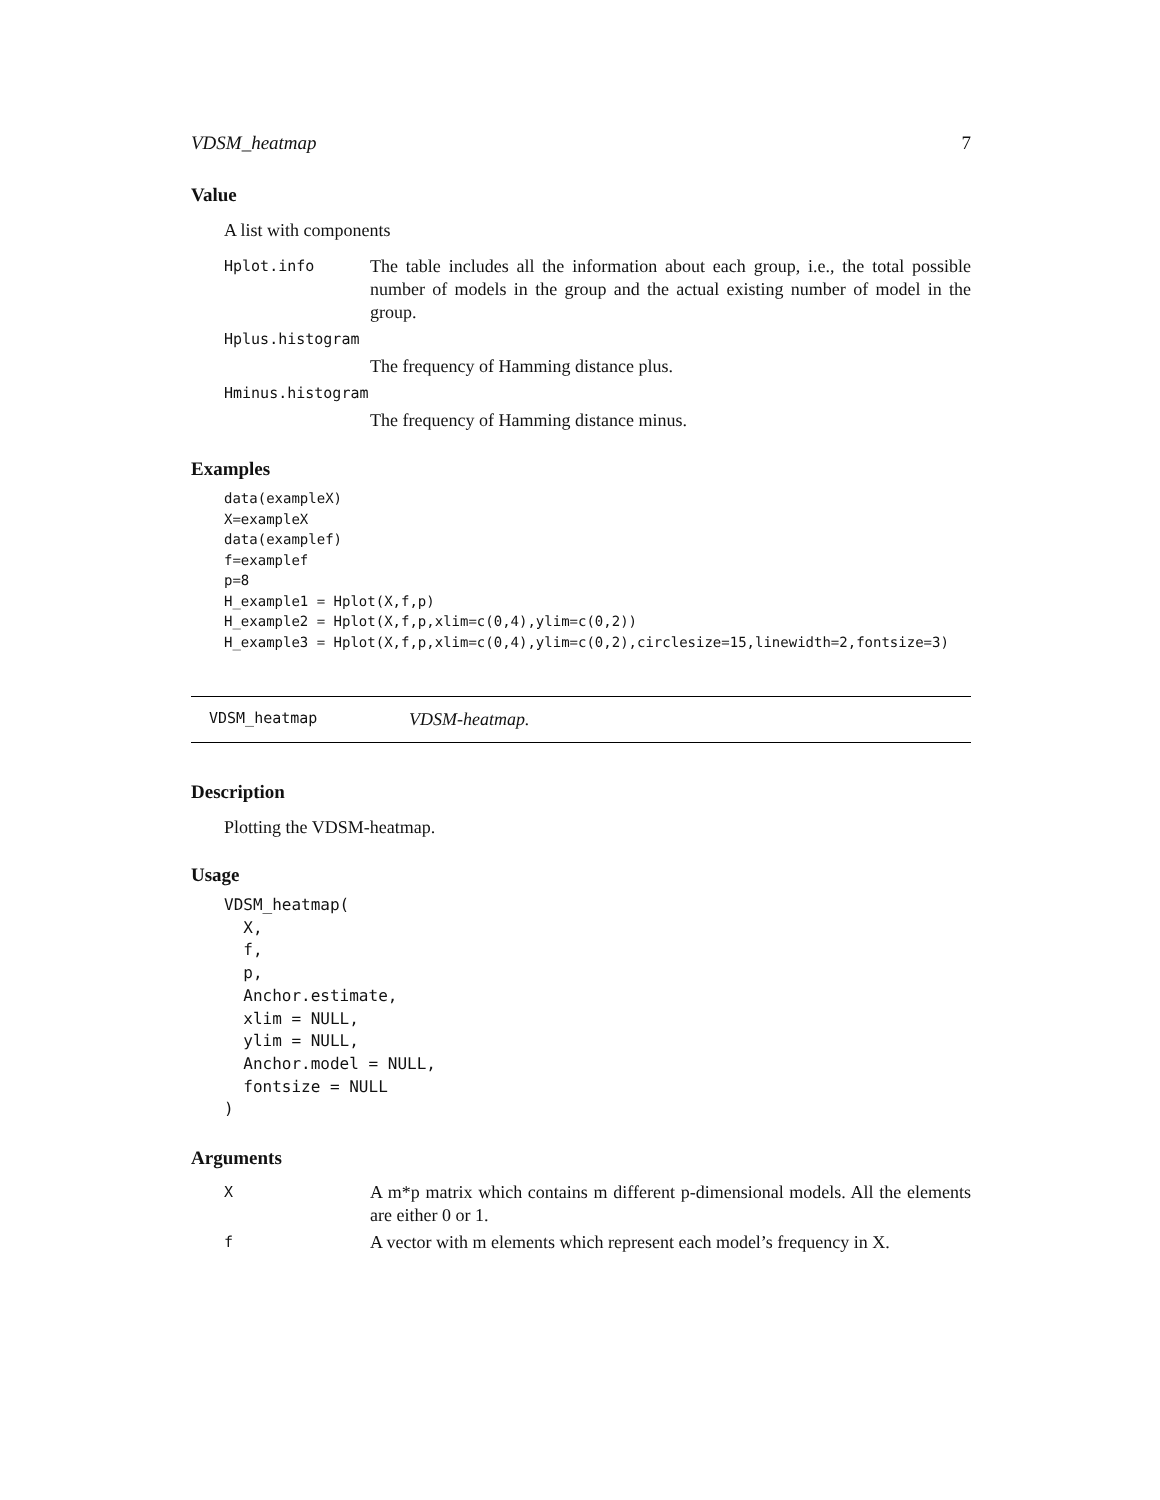VDSM_heatmap 7
Value
A list with components
| Hplot.info | The table includes all the information about each group, i.e., the total possible number of models in the group and the actual existing number of model in the group. |
| Hplus.histogram | |
| | The frequency of Hamming distance plus. |
| Hminus.histogram | |
| | The frequency of Hamming distance minus. |
Examples
data(exampleX)
X=exampleX
data(examplef)
f=examplef
p=8
H_example1 = Hplot(X,f,p)
H_example2 = Hplot(X,f,p,xlim=c(0,4),ylim=c(0,2))
H_example3 = Hplot(X,f,p,xlim=c(0,4),ylim=c(0,2),circlesize=15,linewidth=2,fontsize=3)
VDSM_heatmap VDSM-heatmap.
Description
Plotting the VDSM-heatmap.
Usage
VDSM_heatmap(
  X,
  f,
  p,
  Anchor.estimate,
  xlim = NULL,
  ylim = NULL,
  Anchor.model = NULL,
  fontsize = NULL
)
Arguments
| X | A m*p matrix which contains m different p-dimensional models. All the elements are either 0 or 1. |
| f | A vector with m elements which represent each model’s frequency in X. |